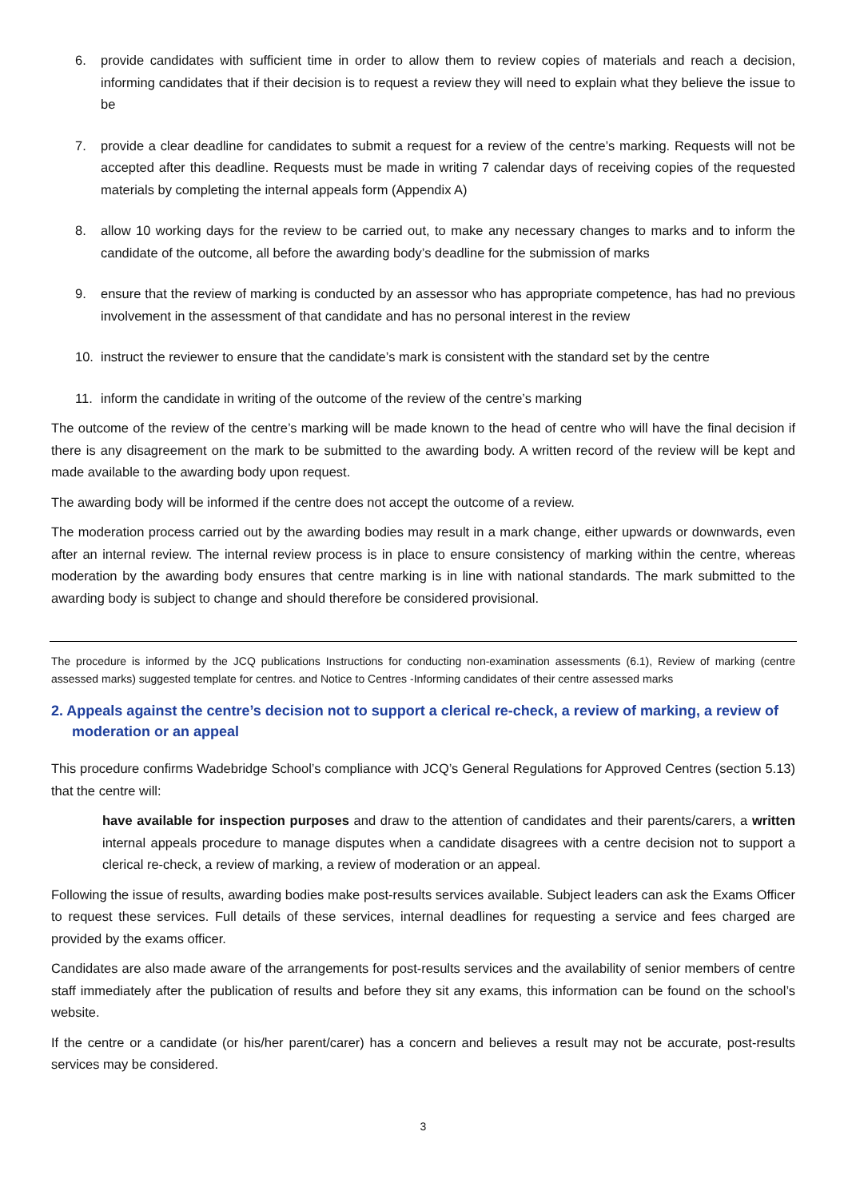6. provide candidates with sufficient time in order to allow them to review copies of materials and reach a decision, informing candidates that if their decision is to request a review they will need to explain what they believe the issue to be
7. provide a clear deadline for candidates to submit a request for a review of the centre’s marking. Requests will not be accepted after this deadline. Requests must be made in writing 7 calendar days of receiving copies of the requested materials by completing the internal appeals form (Appendix A)
8. allow 10 working days for the review to be carried out, to make any necessary changes to marks and to inform the candidate of the outcome, all before the awarding body’s deadline for the submission of marks
9. ensure that the review of marking is conducted by an assessor who has appropriate competence, has had no previous involvement in the assessment of that candidate and has no personal interest in the review
10. instruct the reviewer to ensure that the candidate’s mark is consistent with the standard set by the centre
11. inform the candidate in writing of the outcome of the review of the centre’s marking
The outcome of the review of the centre’s marking will be made known to the head of centre who will have the final decision if there is any disagreement on the mark to be submitted to the awarding body. A written record of the review will be kept and made available to the awarding body upon request.
The awarding body will be informed if the centre does not accept the outcome of a review.
The moderation process carried out by the awarding bodies may result in a mark change, either upwards or downwards, even after an internal review. The internal review process is in place to ensure consistency of marking within the centre, whereas moderation by the awarding body ensures that centre marking is in line with national standards. The mark submitted to the awarding body is subject to change and should therefore be considered provisional.
The procedure is informed by the JCQ publications Instructions for conducting non-examination assessments (6.1), Review of marking (centre assessed marks) suggested template for centres. and Notice to Centres -Informing candidates of their centre assessed marks
2. Appeals against the centre’s decision not to support a clerical re-check, a review of marking, a review of moderation or an appeal
This procedure confirms Wadebridge School’s compliance with JCQ’s General Regulations for Approved Centres (section 5.13) that the centre will:
have available for inspection purposes and draw to the attention of candidates and their parents/carers, a written internal appeals procedure to manage disputes when a candidate disagrees with a centre decision not to support a clerical re-check, a review of marking, a review of moderation or an appeal.
Following the issue of results, awarding bodies make post-results services available. Subject leaders can ask the Exams Officer to request these services. Full details of these services, internal deadlines for requesting a service and fees charged are provided by the exams officer.
Candidates are also made aware of the arrangements for post-results services and the availability of senior members of centre staff immediately after the publication of results and before they sit any exams, this information can be found on the school’s website.
If the centre or a candidate (or his/her parent/carer) has a concern and believes a result may not be accurate, post-results services may be considered.
3